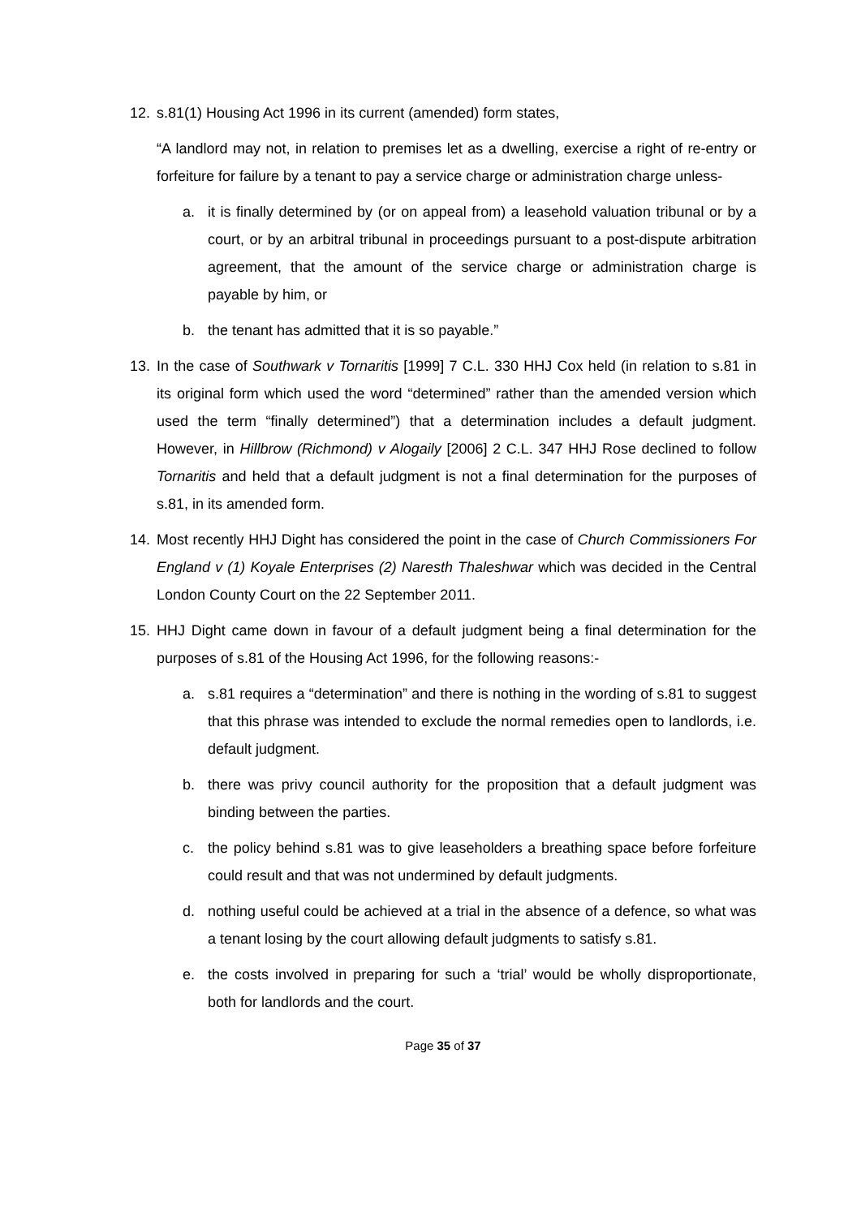12. s.81(1) Housing Act 1996 in its current (amended) form states,
“A landlord may not, in relation to premises let as a dwelling, exercise a right of re-entry or forfeiture for failure by a tenant to pay a service charge or administration charge unless-
a. it is finally determined by (or on appeal from) a leasehold valuation tribunal or by a court, or by an arbitral tribunal in proceedings pursuant to a post-dispute arbitration agreement, that the amount of the service charge or administration charge is payable by him, or
b. the tenant has admitted that it is so payable.”
13. In the case of Southwark v Tornaritis [1999] 7 C.L. 330 HHJ Cox held (in relation to s.81 in its original form which used the word “determined” rather than the amended version which used the term “finally determined”) that a determination includes a default judgment. However, in Hillbrow (Richmond) v Alogaily [2006] 2 C.L. 347 HHJ Rose declined to follow Tornaritis and held that a default judgment is not a final determination for the purposes of s.81, in its amended form.
14. Most recently HHJ Dight has considered the point in the case of Church Commissioners For England v (1) Koyale Enterprises (2) Naresth Thaleshwar which was decided in the Central London County Court on the 22 September 2011.
15. HHJ Dight came down in favour of a default judgment being a final determination for the purposes of s.81 of the Housing Act 1996, for the following reasons:-
a. s.81 requires a “determination” and there is nothing in the wording of s.81 to suggest that this phrase was intended to exclude the normal remedies open to landlords, i.e. default judgment.
b. there was privy council authority for the proposition that a default judgment was binding between the parties.
c. the policy behind s.81 was to give leaseholders a breathing space before forfeiture could result and that was not undermined by default judgments.
d. nothing useful could be achieved at a trial in the absence of a defence, so what was a tenant losing by the court allowing default judgments to satisfy s.81.
e. the costs involved in preparing for such a ‘trial’ would be wholly disproportionate, both for landlords and the court.
Page 35 of 37